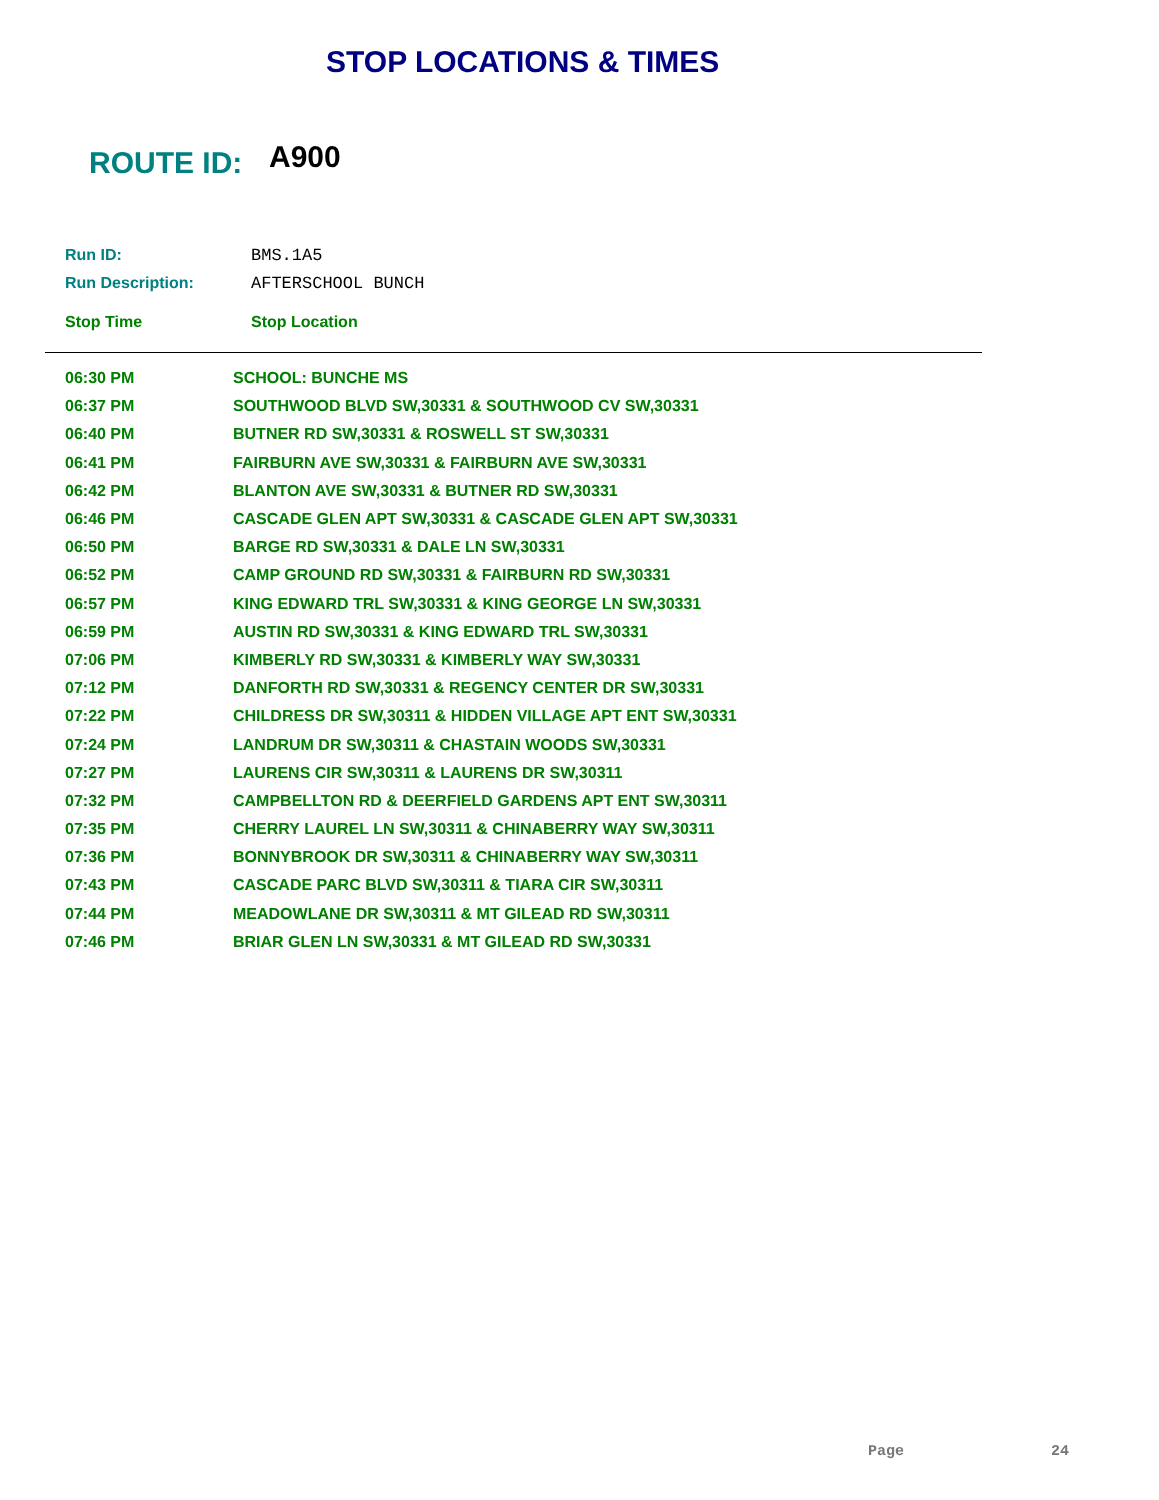STOP LOCATIONS & TIMES
ROUTE ID: A900
Run ID: BMS.1A5
Run Description: AFTERSCHOOL BUNCH
Stop Time Stop Location
| 06:30 PM | SCHOOL: BUNCHE MS |
| 06:37 PM | SOUTHWOOD BLVD SW,30331 & SOUTHWOOD CV SW,30331 |
| 06:40 PM | BUTNER RD SW,30331 & ROSWELL ST SW,30331 |
| 06:41 PM | FAIRBURN AVE SW,30331 & FAIRBURN AVE SW,30331 |
| 06:42 PM | BLANTON AVE SW,30331 & BUTNER RD SW,30331 |
| 06:46 PM | CASCADE GLEN APT SW,30331 & CASCADE GLEN APT SW,30331 |
| 06:50 PM | BARGE RD SW,30331 & DALE LN SW,30331 |
| 06:52 PM | CAMP GROUND RD SW,30331 & FAIRBURN RD SW,30331 |
| 06:57 PM | KING EDWARD TRL SW,30331 & KING GEORGE LN SW,30331 |
| 06:59 PM | AUSTIN RD SW,30331 & KING EDWARD TRL SW,30331 |
| 07:06 PM | KIMBERLY RD SW,30331 & KIMBERLY WAY SW,30331 |
| 07:12 PM | DANFORTH RD SW,30331 & REGENCY CENTER DR SW,30331 |
| 07:22 PM | CHILDRESS DR SW,30311 & HIDDEN VILLAGE APT ENT SW,30331 |
| 07:24 PM | LANDRUM DR SW,30311 & CHASTAIN WOODS SW,30331 |
| 07:27 PM | LAURENS CIR SW,30311 & LAURENS DR SW,30311 |
| 07:32 PM | CAMPBELLTON RD & DEERFIELD GARDENS APT ENT SW,30311 |
| 07:35 PM | CHERRY LAUREL LN SW,30311 & CHINABERRY WAY SW,30311 |
| 07:36 PM | BONNYBROOK DR SW,30311 & CHINABERRY WAY SW,30311 |
| 07:43 PM | CASCADE PARC BLVD SW,30311 & TIARA CIR SW,30311 |
| 07:44 PM | MEADOWLANE DR SW,30311 & MT GILEAD RD SW,30311 |
| 07:46 PM | BRIAR GLEN LN SW,30331 & MT GILEAD RD SW,30331 |
Page 24